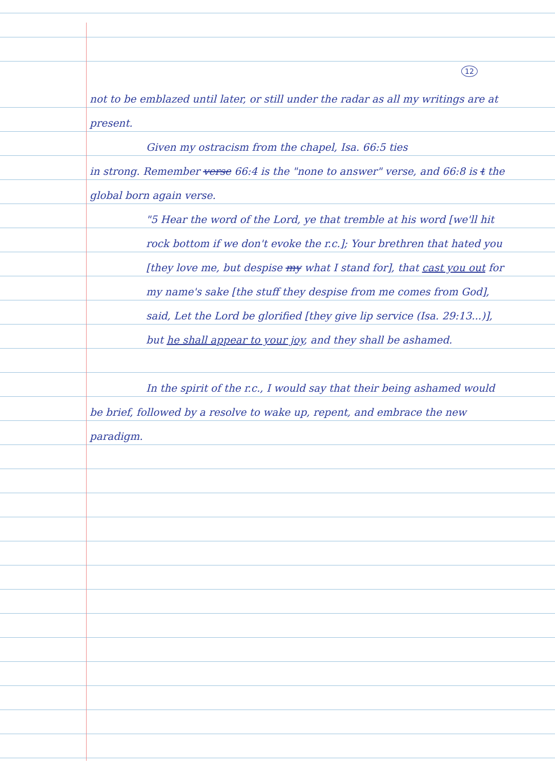12
not to be emblazed until later, or still under the radar as all my writings are at present.
Given my ostracism from the chapel, Isa. 66:5 ties
in strong. Remember verse 66:4 is the "none to answer" verse, and 66:8 is t the global born again verse.
"5 Hear the word of the Lord, ye that tremble at his word [we'll hit rock bottom if we don't evoke the r.c.]; Your brethren that hated you [they love me, but despise my what I stand for], that cast you out for my name's sake [the stuff they despise from me comes from God], said, Let the Lord be glorified [they give lip service (Isa. 29:13...)], but he shall appear to your joy, and they shall be ashamed.
In the spirit of the r.c., I would say that their being ashamed would be brief, followed by a resolve to wake up, repent, and embrace the new paradigm.